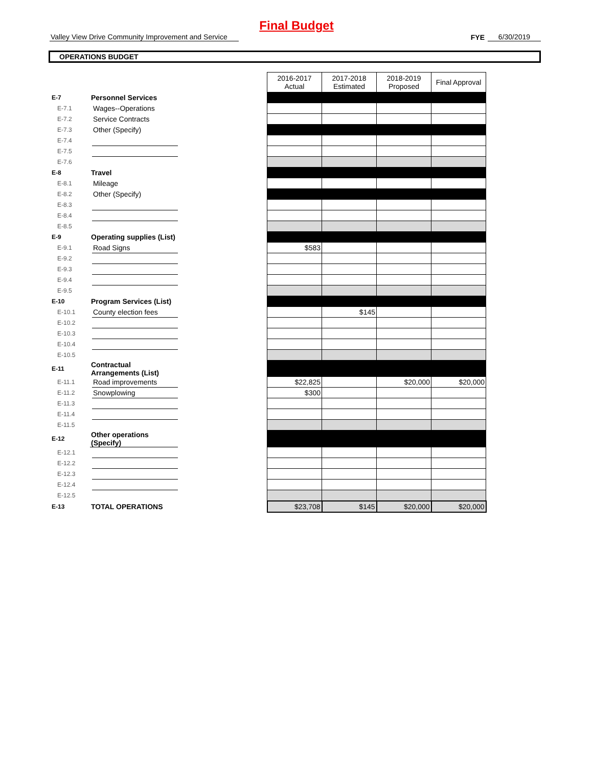Final Budget
Valley View Drive Community Improvement and Service
FYE
6/30/2019
OPERATIONS BUDGET
| | | | | 2016-2017 Actual | 2017-2018 Estimated | 2018-2019 Proposed | Final Approval |
| E-7 | Personnel Services | | | | | | |
| E-7.1 | | Wages--Operations | | | | | |
| E-7.2 | | Service Contracts | | | | | |
| E-7.3 | | Other (Specify) | | | | | |
| E-7.4 | | | | | | | |
| E-7.5 | | | | | | | |
| E-7.6 | | | | | | | |
| E-8 | Travel | | | | | | |
| E-8.1 | | Mileage | | | | | |
| E-8.2 | | Other (Specify) | | | | | |
| E-8.3 | | | | | | | |
| E-8.4 | | | | | | | |
| E-8.5 | | | | | | | |
| E-9 | Operating supplies (List) | | | | | | |
| E-9.1 | | Road Signs | | $583 | | | |
| E-9.2 | | | | | | | |
| E-9.3 | | | | | | | |
| E-9.4 | | | | | | | |
| E-9.5 | | | | | | | |
| E-10 | Program Services (List) | | | | | | |
| E-10.1 | | County election fees | | | $145 | | |
| E-10.2 | | | | | | | |
| E-10.3 | | | | | | | |
| E-10.4 | | | | | | | |
| E-10.5 | | | | | | | |
| E-11 | Contractual Arrangements (List) | | | | | | |
| E-11.1 | | Road improvements | | $22,825 | | $20,000 | $20,000 |
| E-11.2 | | Snowplowing | | $300 | | | |
| E-11.3 | | | | | | | |
| E-11.4 | | | | | | | |
| E-11.5 | | | | | | | |
| E-12 | Other operations (Specify) | | | | | | |
| E-12.1 | | | | | | | |
| E-12.2 | | | | | | | |
| E-12.3 | | | | | | | |
| E-12.4 | | | | | | | |
| E-12.5 | | | | | | | |
| E-13 | TOTAL OPERATIONS | | | $23,708 | $145 | $20,000 | $20,000 |